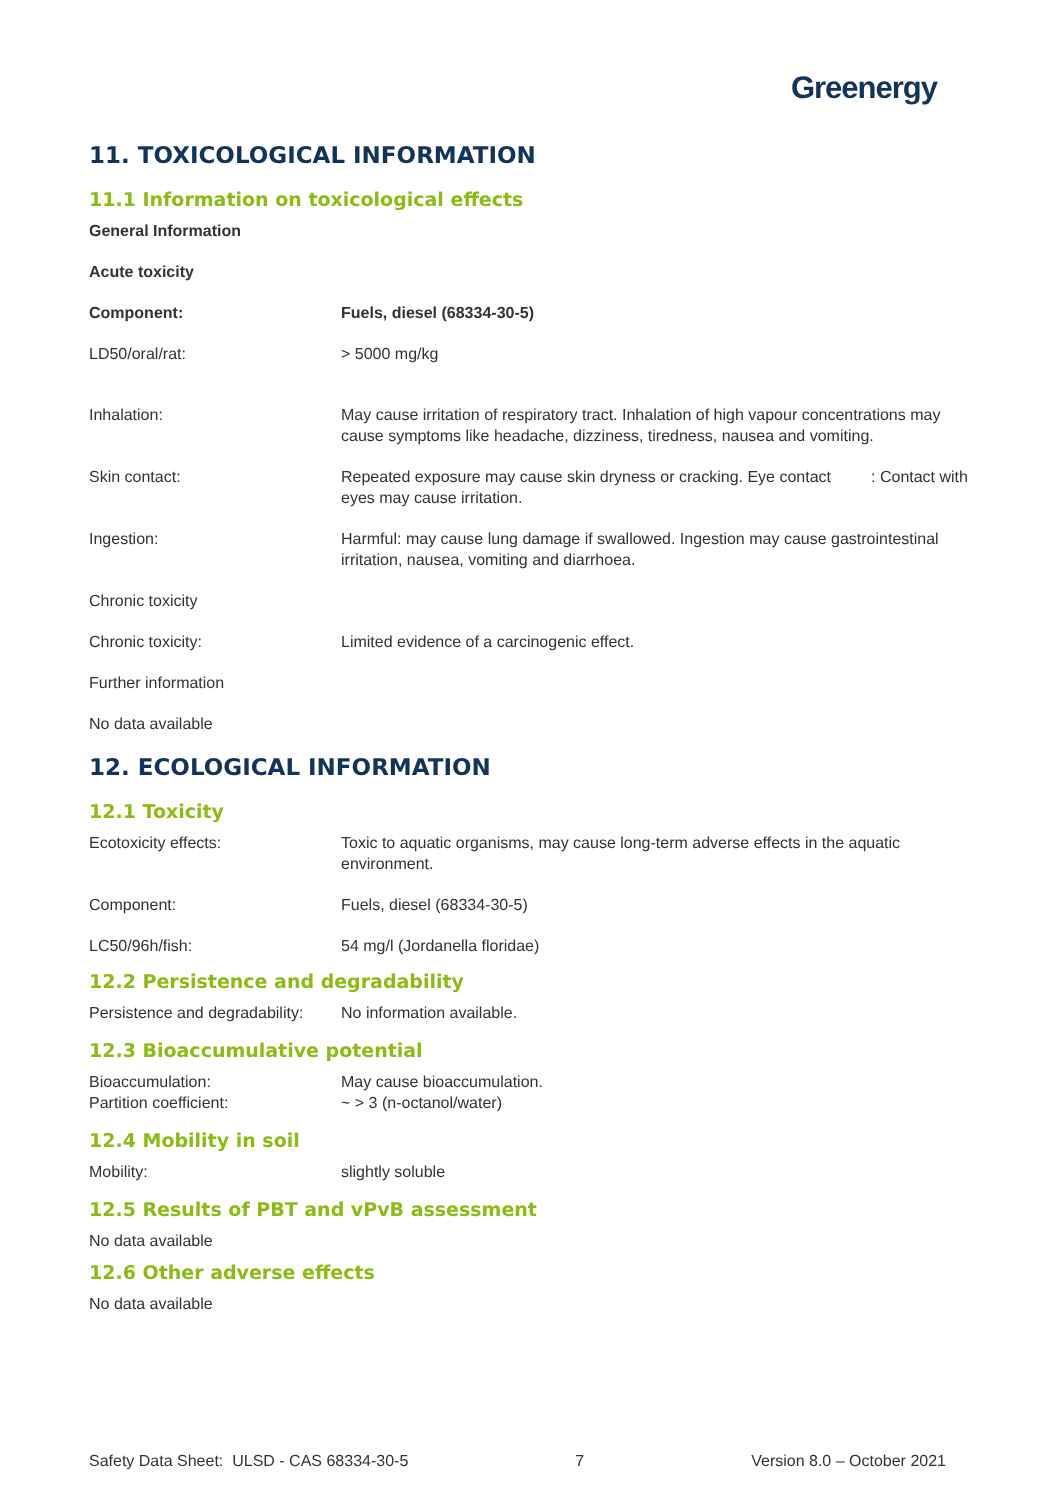Greenergy
11. TOXICOLOGICAL INFORMATION
11.1 Information on toxicological effects
General Information
Acute toxicity
| Component: | Fuels, diesel (68334-30-5) |
| LD50/oral/rat: | > 5000 mg/kg |
| Inhalation: | May cause irritation of respiratory tract. Inhalation of high vapour concentrations may cause symptoms like headache, dizziness, tiredness, nausea and vomiting. |
| Skin contact: | Repeated exposure may cause skin dryness or cracking. Eye contact : Contact with eyes may cause irritation. |
| Ingestion: | Harmful: may cause lung damage if swallowed. Ingestion may cause gastrointestinal irritation, nausea, vomiting and diarrhoea. |
| Chronic toxicity | |
| Chronic toxicity: | Limited evidence of a carcinogenic effect. |
| Further information | |
| No data available | |
12. ECOLOGICAL INFORMATION
12.1 Toxicity
| Ecotoxicity effects: | Toxic to aquatic organisms, may cause long-term adverse effects in the aquatic environment. |
| Component: | Fuels, diesel (68334-30-5) |
| LC50/96h/fish: | 54 mg/l (Jordanella floridae) |
12.2 Persistence and degradability
| Persistence and degradability: | No information available. |
12.3 Bioaccumulative potential
| Bioaccumulation: | May cause bioaccumulation. |
| Partition coefficient: | ~ > 3 (n-octanol/water) |
12.4 Mobility in soil
| Mobility: | slightly soluble |
12.5 Results of PBT and vPvB assessment
No data available
12.6 Other adverse effects
No data available
Safety Data Sheet: ULSD - CAS 68334-30-5 7 Version 8.0 – October 2021